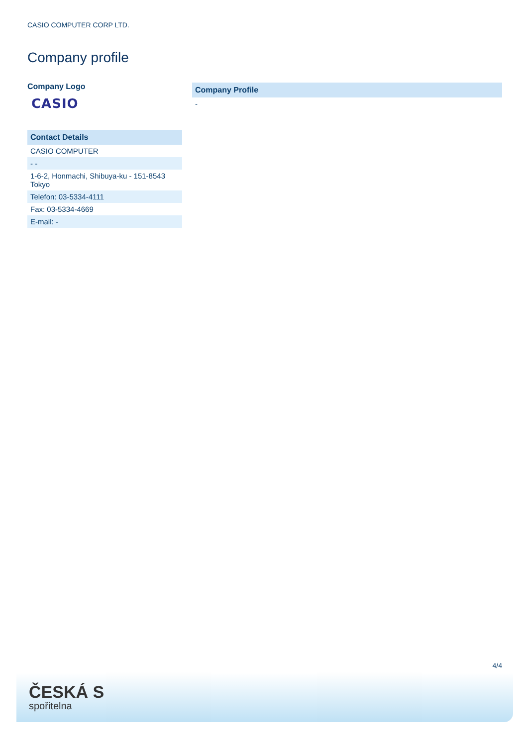CASIO COMPUTER CORP LTD.
Company profile
Company Logo
CASIO
| Contact Details |
| --- |
| CASIO COMPUTER |
| - - |
| 1-6-2, Honmachi, Shibuya-ku - 151-8543 Tokyo |
| Telefon: 03-5334-4111 |
| Fax: 03-5334-4669 |
| E-mail: - |
| Company Profile |
| --- |
| - |
4/4
ČESKÁ S
spořitelna